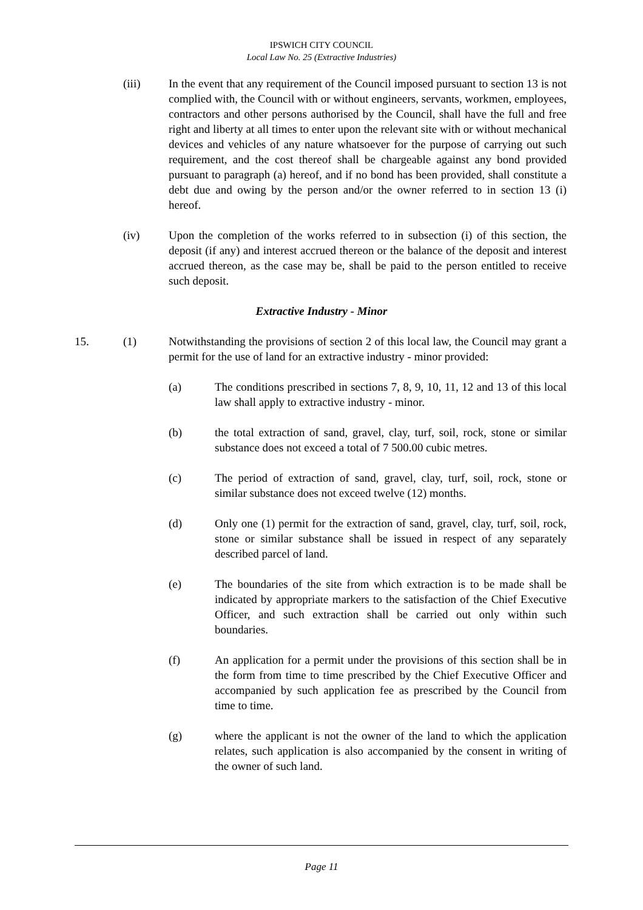IPSWICH CITY COUNCIL
Local Law No. 25 (Extractive Industries)
(iii) In the event that any requirement of the Council imposed pursuant to section 13 is not complied with, the Council with or without engineers, servants, workmen, employees, contractors and other persons authorised by the Council, shall have the full and free right and liberty at all times to enter upon the relevant site with or without mechanical devices and vehicles of any nature whatsoever for the purpose of carrying out such requirement, and the cost thereof shall be chargeable against any bond provided pursuant to paragraph (a) hereof, and if no bond has been provided, shall constitute a debt due and owing by the person and/or the owner referred to in section 13 (i) hereof.
(iv) Upon the completion of the works referred to in subsection (i) of this section, the deposit (if any) and interest accrued thereon or the balance of the deposit and interest accrued thereon, as the case may be, shall be paid to the person entitled to receive such deposit.
Extractive Industry - Minor
15. (1) Notwithstanding the provisions of section 2 of this local law, the Council may grant a permit for the use of land for an extractive industry - minor provided:
(a) The conditions prescribed in sections 7, 8, 9, 10, 11, 12 and 13 of this local law shall apply to extractive industry - minor.
(b) the total extraction of sand, gravel, clay, turf, soil, rock, stone or similar substance does not exceed a total of 7 500.00 cubic metres.
(c) The period of extraction of sand, gravel, clay, turf, soil, rock, stone or similar substance does not exceed twelve (12) months.
(d) Only one (1) permit for the extraction of sand, gravel, clay, turf, soil, rock, stone or similar substance shall be issued in respect of any separately described parcel of land.
(e) The boundaries of the site from which extraction is to be made shall be indicated by appropriate markers to the satisfaction of the Chief Executive Officer, and such extraction shall be carried out only within such boundaries.
(f) An application for a permit under the provisions of this section shall be in the form from time to time prescribed by the Chief Executive Officer and accompanied by such application fee as prescribed by the Council from time to time.
(g) where the applicant is not the owner of the land to which the application relates, such application is also accompanied by the consent in writing of the owner of such land.
Page 11